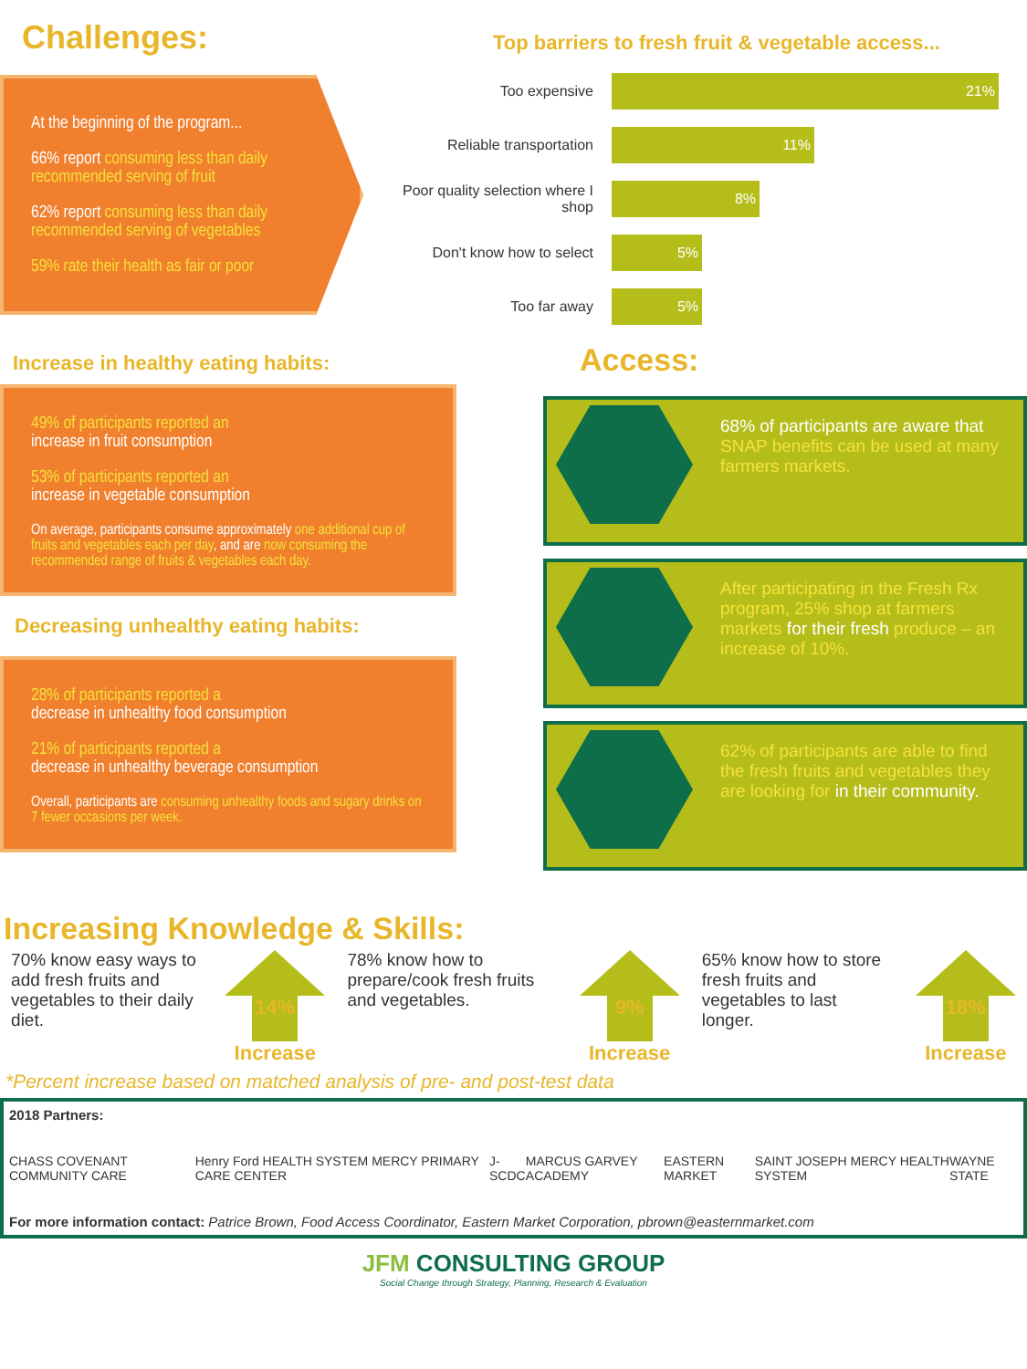Challenges:
At the beginning of the program...
66% report consuming less than daily recommended serving of fruit
62% report consuming less than daily recommended serving of vegetables
59% rate their health as fair or poor
Top barriers to fresh fruit & vegetable access...
Too expensive
21%
Reliable transportation
11%
Poor quality selection where I shop
8%
Don't know how to select
5%
Too far away
5%
Increase in healthy eating habits:
49% of participants reported an
increase in fruit consumption
53% of participants reported an
increase in vegetable consumption
On average, participants consume approximately one additional cup of fruits and vegetables each per day, and are now consuming the recommended range of fruits & vegetables each day.
Decreasing unhealthy eating habits:
28% of participants reported a
decrease in unhealthy food consumption
21% of participants reported a
decrease in unhealthy beverage consumption
Overall, participants are consuming unhealthy foods and sugary drinks on 7 fewer occasions per week.
Access:
68% of participants are aware that SNAP benefits can be used at many farmers markets.
After participating in the Fresh Rx program, 25% shop at farmers markets for their fresh produce – an increase of 10%.
62% of participants are able to find the fresh fruits and vegetables they are looking for in their community.
Increasing Knowledge & Skills:
70% know easy ways to add fresh fruits and vegetables to their daily diet.
14%
Increase
78% know how to prepare/cook fresh fruits and vegetables.
9%
Increase
65% know how to store fresh fruits and vegetables to last longer.
18%
Increase
*Percent increase based on matched analysis of pre- and post-test data
2018 Partners:
CHASS COVENANT COMMUNITY CARE Henry Ford HEALTH SYSTEM MERCY PRIMARY CARE CENTER J-SCDC MARCUS GARVEY ACADEMY EASTERN MARKET SAINT JOSEPH MERCY HEALTH SYSTEM WAYNE STATE
For more information contact: Patrice Brown, Food Access Coordinator, Eastern Market Corporation, pbrown@easternmarket.com
JFM CONSULTING GROUP
Social Change through Strategy, Planning, Research & Evaluation